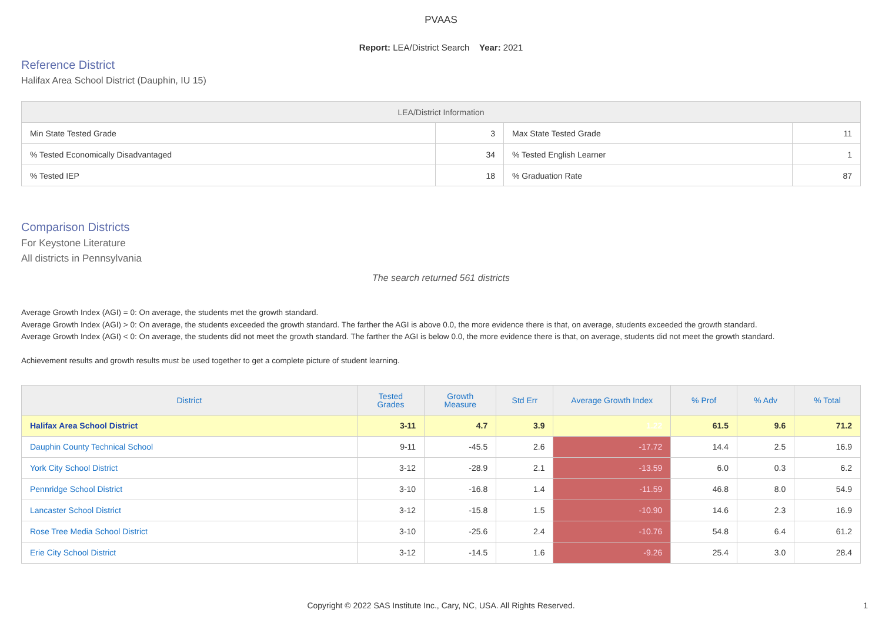PVAAS
Report: LEA/District Search Year: 2021
Reference District
Halifax Area School District (Dauphin, IU 15)
| LEA/District Information | | | |
| --- | --- | --- | --- |
| Min State Tested Grade | 3 | Max State Tested Grade | 11 |
| % Tested Economically Disadvantaged | 34 | % Tested English Learner | 1 |
| % Tested IEP | 18 | % Graduation Rate | 87 |
Comparison Districts
For Keystone Literature
All districts in Pennsylvania
The search returned 561 districts
Average Growth Index (AGI) = 0: On average, the students met the growth standard.
Average Growth Index (AGI) > 0: On average, the students exceeded the growth standard. The farther the AGI is above 0.0, the more evidence there is that, on average, students exceeded the growth standard.
Average Growth Index (AGI) < 0: On average, the students did not meet the growth standard. The farther the AGI is below 0.0, the more evidence there is that, on average, students did not meet the growth standard.
Achievement results and growth results must be used together to get a complete picture of student learning.
| District | Tested Grades | Growth Measure | Std Err | Average Growth Index | % Prof | % Adv | % Total |
| --- | --- | --- | --- | --- | --- | --- | --- |
| Halifax Area School District | 3-11 | 4.7 | 3.9 | 1.22 | 61.5 | 9.6 | 71.2 |
| Dauphin County Technical School | 9-11 | -45.5 | 2.6 | -17.72 | 14.4 | 2.5 | 16.9 |
| York City School District | 3-12 | -28.9 | 2.1 | -13.59 | 6.0 | 0.3 | 6.2 |
| Pennridge School District | 3-10 | -16.8 | 1.4 | -11.59 | 46.8 | 8.0 | 54.9 |
| Lancaster School District | 3-12 | -15.8 | 1.5 | -10.90 | 14.6 | 2.3 | 16.9 |
| Rose Tree Media School District | 3-10 | -25.6 | 2.4 | -10.76 | 54.8 | 6.4 | 61.2 |
| Erie City School District | 3-12 | -14.5 | 1.6 | -9.26 | 25.4 | 3.0 | 28.4 |
Copyright © 2022 SAS Institute Inc., Cary, NC, USA. All Rights Reserved.
1